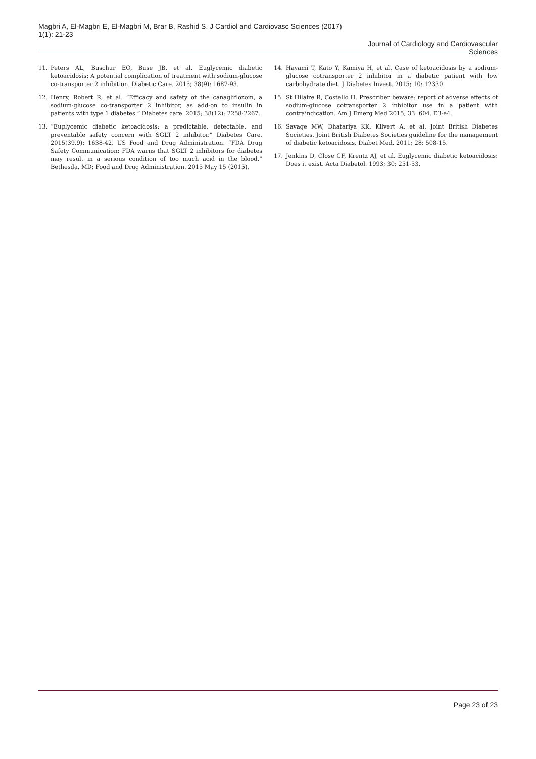Magbri A, El-Magbri E, El-Magbri M, Brar B, Rashid S. J Cardiol and Cardiovasc Sciences (2017) 1(1): 21-23
Journal of Cardiology and Cardiovascular Sciences
11. Peters AL, Buschur EO, Buse JB, et al. Euglycemic diabetic ketoacidosis: A potential complication of treatment with sodium-glucose co-transporter 2 inhibition. Diabetic Care. 2015; 38(9): 1687-93.
12. Henry, Robert R, et al. “Efficacy and safety of the canagliflozoin, a sodium-glucose co-transporter 2 inhibitor, as add-on to insulin in patients with type 1 diabetes.” Diabetes care. 2015; 38(12): 2258-2267.
13. “Euglycemic diabetic ketoacidosis: a predictable, detectable, and preventable safety concern with SGLT 2 inhibitor.” Diabetes Care. 2015(39.9): 1638-42. US Food and Drug Administration. “FDA Drug Safety Communication: FDA warns that SGLT 2 inhibitors for diabetes may result in a serious condition of too much acid in the blood.” Bethesda. MD: Food and Drug Administration. 2015 May 15 (2015).
14. Hayami T, Kato Y, Kamiya H, et al. Case of ketoacidosis by a sodium-glucose cotransporter 2 inhibitor in a diabetic patient with low carbohydrate diet. J Diabetes Invest. 2015; 10: 12330
15. St Hilaire R, Costello H. Prescriber beware: report of adverse effects of sodium-glucose cotransporter 2 inhibitor use in a patient with contraindication. Am J Emerg Med 2015; 33: 604. E3-e4.
16. Savage MW, Dhatariya KK, Kilvert A, et al. Joint British Diabetes Societies. Joint British Diabetes Societies guideline for the management of diabetic ketoacidosis. Diabet Med. 2011; 28: 508-15.
17. Jenkins D, Close CF, Krentz AJ, et al. Euglycemic diabetic ketoacidosis: Does it exist. Acta Diabetol. 1993; 30: 251-53.
Page 23 of 23